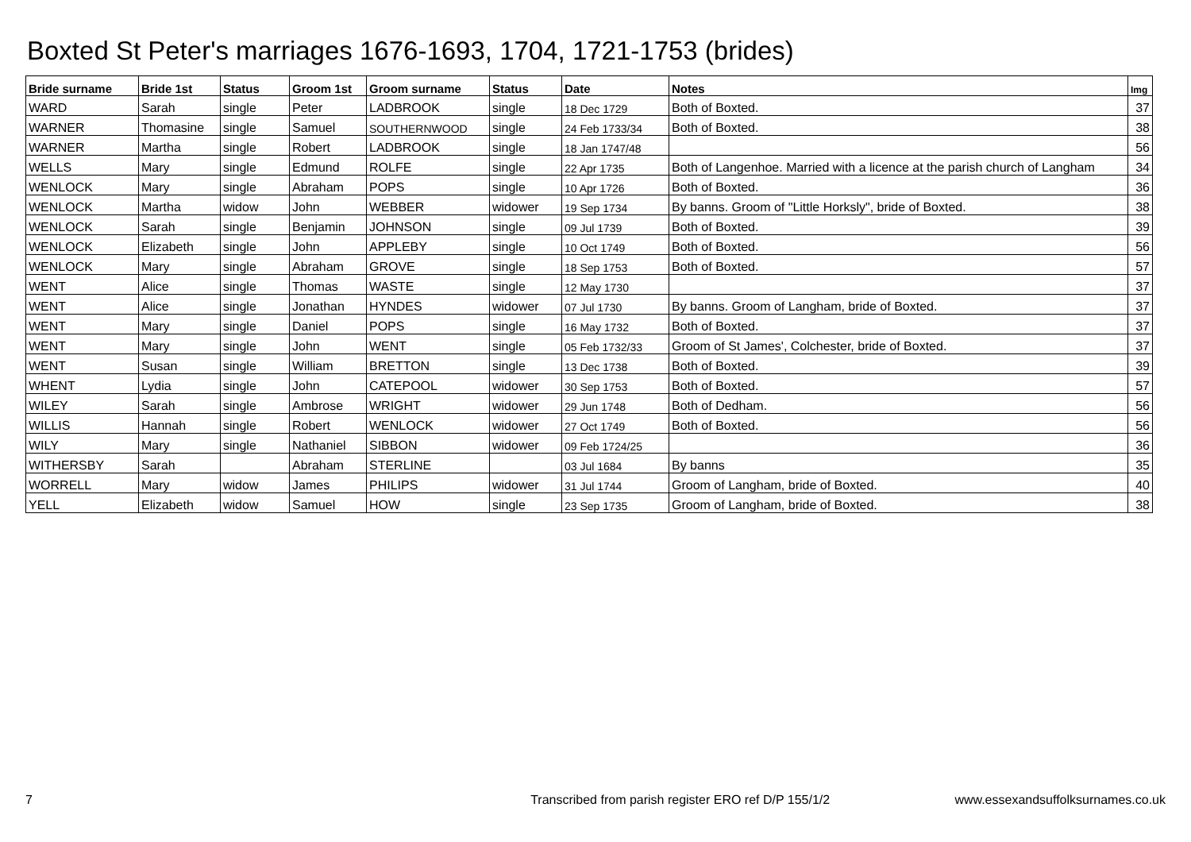Boxted St Peter's marriages 1676-1693, 1704, 1721-1753 (brides)
| Bride surname | Bride 1st | Status | Groom 1st | Groom surname | Status | Date | Notes | Img |
| --- | --- | --- | --- | --- | --- | --- | --- | --- |
| WARD | Sarah | single | Peter | LADBROOK | single | 18 Dec 1729 | Both of Boxted. | 37 |
| WARNER | Thomasine | single | Samuel | SOUTHERNWOOD | single | 24 Feb 1733/34 | Both of Boxted. | 38 |
| WARNER | Martha | single | Robert | LADBROOK | single | 18 Jan 1747/48 | | 56 |
| WELLS | Mary | single | Edmund | ROLFE | single | 22 Apr 1735 | Both of Langenhoe. Married with a licence at the parish church of Langham | 34 |
| WENLOCK | Mary | single | Abraham | POPS | single | 10 Apr 1726 | Both of Boxted. | 36 |
| WENLOCK | Martha | widow | John | WEBBER | widower | 19 Sep 1734 | By banns. Groom of "Little Horksly", bride of Boxted. | 38 |
| WENLOCK | Sarah | single | Benjamin | JOHNSON | single | 09 Jul 1739 | Both of Boxted. | 39 |
| WENLOCK | Elizabeth | single | John | APPLEBY | single | 10 Oct 1749 | Both of Boxted. | 56 |
| WENLOCK | Mary | single | Abraham | GROVE | single | 18 Sep 1753 | Both of Boxted. | 57 |
| WENT | Alice | single | Thomas | WASTE | single | 12 May 1730 | | 37 |
| WENT | Alice | single | Jonathan | HYNDES | widower | 07 Jul 1730 | By banns. Groom of Langham, bride of Boxted. | 37 |
| WENT | Mary | single | Daniel | POPS | single | 16 May 1732 | Both of Boxted. | 37 |
| WENT | Mary | single | John | WENT | single | 05 Feb 1732/33 | Groom of St James', Colchester, bride of Boxted. | 37 |
| WENT | Susan | single | William | BRETTON | single | 13 Dec 1738 | Both of Boxted. | 39 |
| WHENT | Lydia | single | John | CATEPOOL | widower | 30 Sep 1753 | Both of Boxted. | 57 |
| WILEY | Sarah | single | Ambrose | WRIGHT | widower | 29 Jun 1748 | Both of Dedham. | 56 |
| WILLIS | Hannah | single | Robert | WENLOCK | widower | 27 Oct 1749 | Both of Boxted. | 56 |
| WILY | Mary | single | Nathaniel | SIBBON | widower | 09 Feb 1724/25 | | 36 |
| WITHERSBY | Sarah | | Abraham | STERLINE | | 03 Jul 1684 | By banns | 35 |
| WORRELL | Mary | widow | James | PHILIPS | widower | 31 Jul 1744 | Groom of Langham, bride of Boxted. | 40 |
| YELL | Elizabeth | widow | Samuel | HOW | single | 23 Sep 1735 | Groom of Langham, bride of Boxted. | 38 |
7 Transcribed from parish register ERO ref D/P 155/1/2 www.essexandsuffolksurnames.co.uk